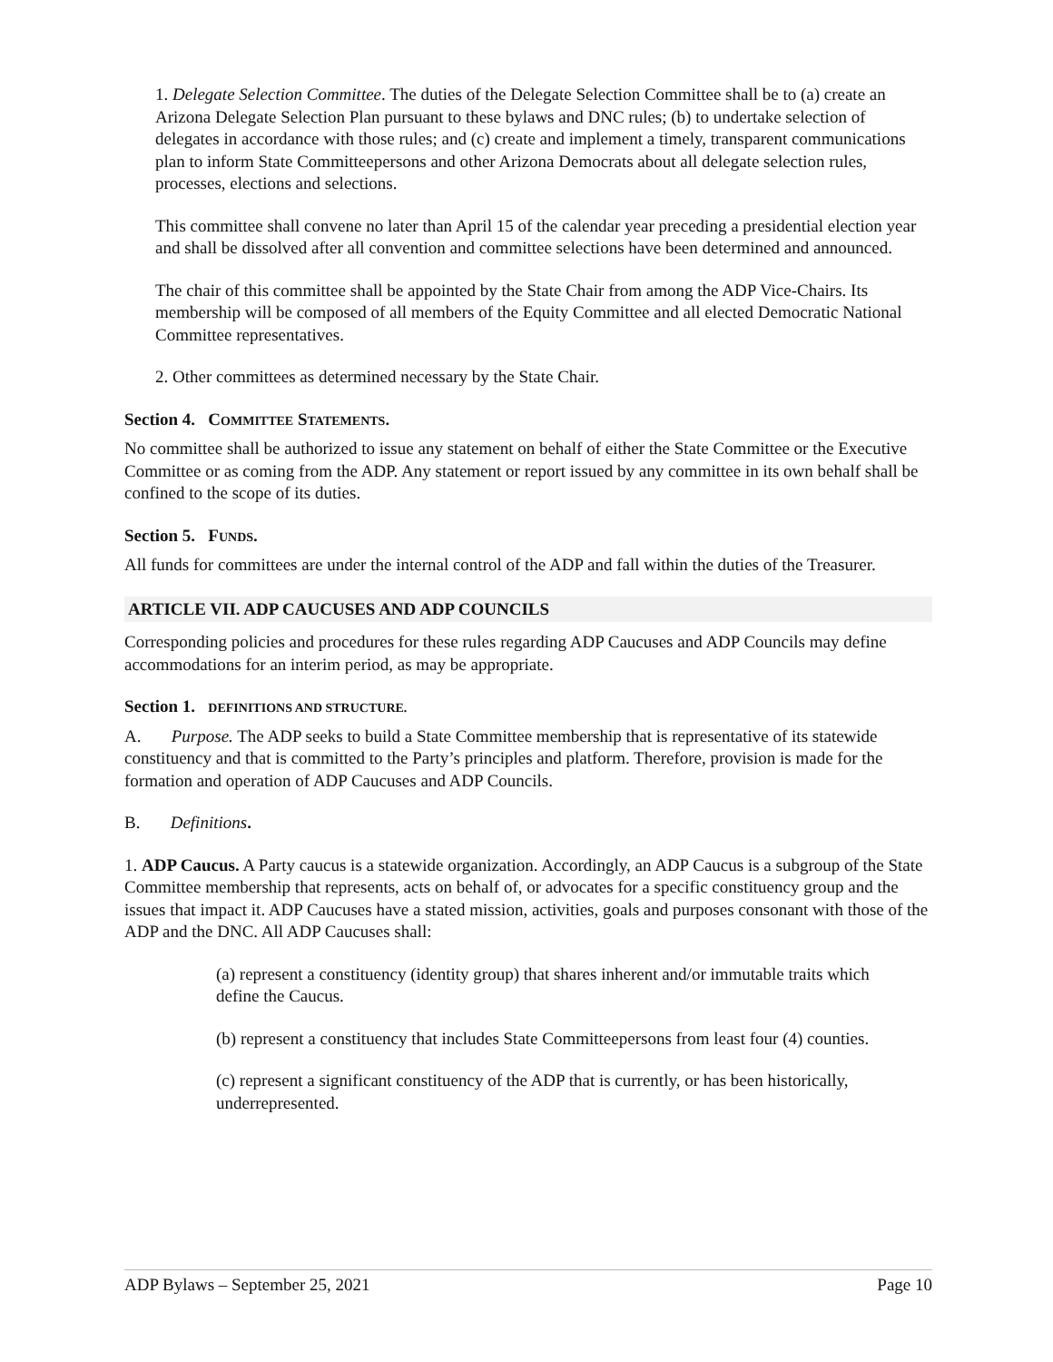1. Delegate Selection Committee. The duties of the Delegate Selection Committee shall be to (a) create an Arizona Delegate Selection Plan pursuant to these bylaws and DNC rules; (b) to undertake selection of delegates in accordance with those rules; and (c) create and implement a timely, transparent communications plan to inform State Committeepersons and other Arizona Democrats about all delegate selection rules, processes, elections and selections.
This committee shall convene no later than April 15 of the calendar year preceding a presidential election year and shall be dissolved after all convention and committee selections have been determined and announced.
The chair of this committee shall be appointed by the State Chair from among the ADP Vice-Chairs. Its membership will be composed of all members of the Equity Committee and all elected Democratic National Committee representatives.
2. Other committees as determined necessary by the State Chair.
Section 4. COMMITTEE STATEMENTS.
No committee shall be authorized to issue any statement on behalf of either the State Committee or the Executive Committee or as coming from the ADP. Any statement or report issued by any committee in its own behalf shall be confined to the scope of its duties.
Section 5. FUNDS.
All funds for committees are under the internal control of the ADP and fall within the duties of the Treasurer.
ARTICLE VII. ADP CAUCUSES AND ADP COUNCILS
Corresponding policies and procedures for these rules regarding ADP Caucuses and ADP Councils may define accommodations for an interim period, as may be appropriate.
Section 1. DEFINITIONS AND STRUCTURE.
A. Purpose. The ADP seeks to build a State Committee membership that is representative of its statewide constituency and that is committed to the Party’s principles and platform. Therefore, provision is made for the formation and operation of ADP Caucuses and ADP Councils.
B. Definitions.
1. ADP Caucus. A Party caucus is a statewide organization. Accordingly, an ADP Caucus is a subgroup of the State Committee membership that represents, acts on behalf of, or advocates for a specific constituency group and the issues that impact it. ADP Caucuses have a stated mission, activities, goals and purposes consonant with those of the ADP and the DNC. All ADP Caucuses shall:
(a) represent a constituency (identity group) that shares inherent and/or immutable traits which define the Caucus.
(b) represent a constituency that includes State Committeepersons from least four (4) counties.
(c) represent a significant constituency of the ADP that is currently, or has been historically, underrepresented.
ADP Bylaws – September 25, 2021 Page 10